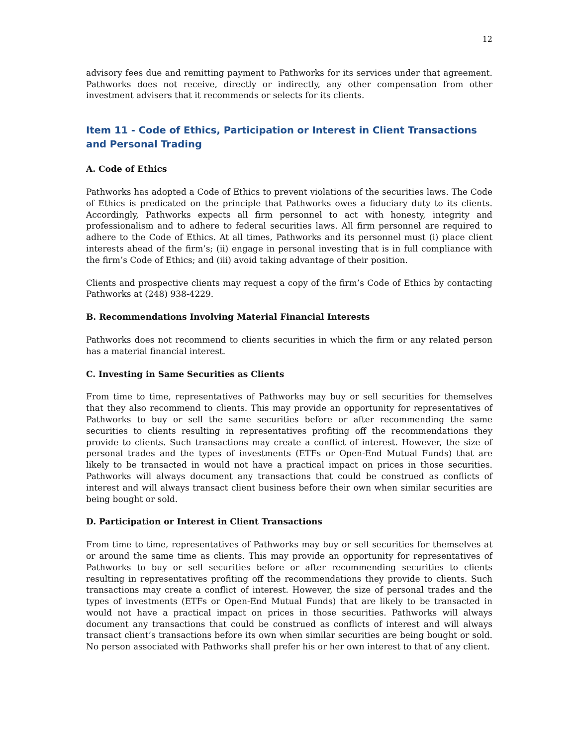12
advisory fees due and remitting payment to Pathworks for its services under that agreement. Pathworks does not receive, directly or indirectly, any other compensation from other investment advisers that it recommends or selects for its clients.
Item 11 - Code of Ethics, Participation or Interest in Client Transactions and Personal Trading
A. Code of Ethics
Pathworks has adopted a Code of Ethics to prevent violations of the securities laws. The Code of Ethics is predicated on the principle that Pathworks owes a fiduciary duty to its clients. Accordingly, Pathworks expects all firm personnel to act with honesty, integrity and professionalism and to adhere to federal securities laws. All firm personnel are required to adhere to the Code of Ethics. At all times, Pathworks and its personnel must (i) place client interests ahead of the firm’s; (ii) engage in personal investing that is in full compliance with the firm’s Code of Ethics; and (iii) avoid taking advantage of their position.
Clients and prospective clients may request a copy of the firm’s Code of Ethics by contacting Pathworks at (248) 938-4229.
B. Recommendations Involving Material Financial Interests
Pathworks does not recommend to clients securities in which the firm or any related person has a material financial interest.
C. Investing in Same Securities as Clients
From time to time, representatives of Pathworks may buy or sell securities for themselves that they also recommend to clients. This may provide an opportunity for representatives of Pathworks to buy or sell the same securities before or after recommending the same securities to clients resulting in representatives profiting off the recommendations they provide to clients. Such transactions may create a conflict of interest. However, the size of personal trades and the types of investments (ETFs or Open-End Mutual Funds) that are likely to be transacted in would not have a practical impact on prices in those securities. Pathworks will always document any transactions that could be construed as conflicts of interest and will always transact client business before their own when similar securities are being bought or sold.
D. Participation or Interest in Client Transactions
From time to time, representatives of Pathworks may buy or sell securities for themselves at or around the same time as clients. This may provide an opportunity for representatives of Pathworks to buy or sell securities before or after recommending securities to clients resulting in representatives profiting off the recommendations they provide to clients. Such transactions may create a conflict of interest. However, the size of personal trades and the types of investments (ETFs or Open-End Mutual Funds) that are likely to be transacted in would not have a practical impact on prices in those securities. Pathworks will always document any transactions that could be construed as conflicts of interest and will always transact client’s transactions before its own when similar securities are being bought or sold. No person associated with Pathworks shall prefer his or her own interest to that of any client.